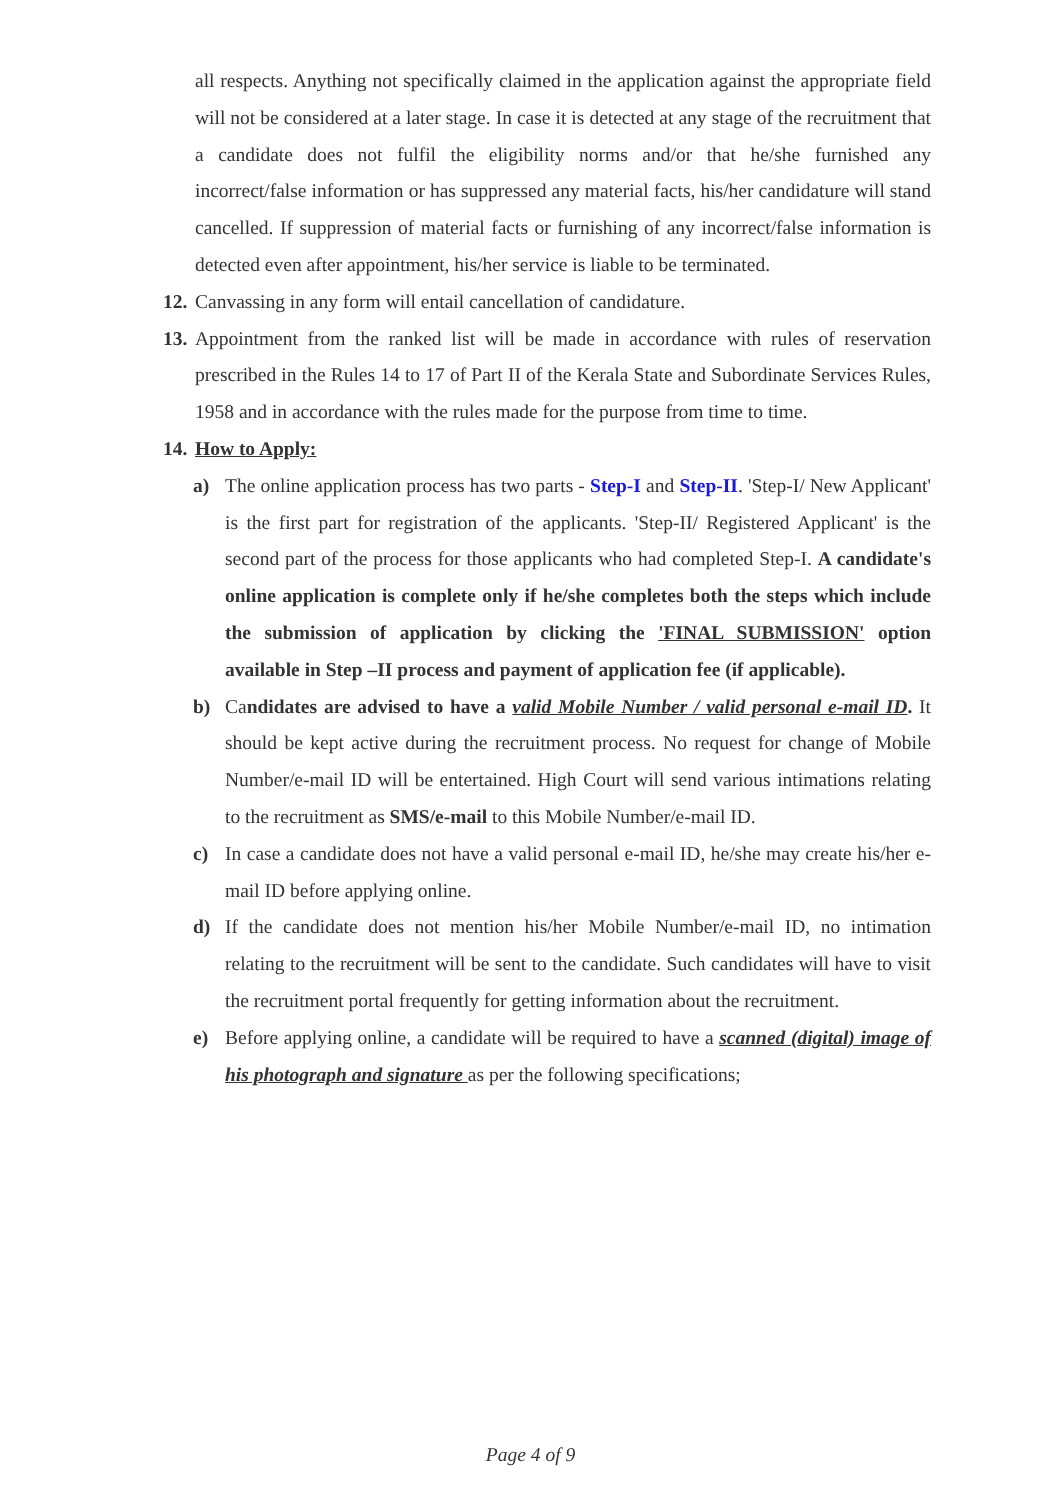all respects. Anything not specifically claimed in the application against the appropriate field will not be considered at a later stage. In case it is detected at any stage of the recruitment that a candidate does not fulfil the eligibility norms and/or that he/she furnished any incorrect/false information or has suppressed any material facts, his/her candidature will stand cancelled. If suppression of material facts or furnishing of any incorrect/false information is detected even after appointment, his/her service is liable to be terminated.
12. Canvassing in any form will entail cancellation of candidature.
13. Appointment from the ranked list will be made in accordance with rules of reservation prescribed in the Rules 14 to 17 of Part II of the Kerala State and Subordinate Services Rules, 1958 and in accordance with the rules made for the purpose from time to time.
14. How to Apply:
a) The online application process has two parts - Step-I and Step-II. 'Step-I/ New Applicant' is the first part for registration of the applicants. 'Step-II/ Registered Applicant' is the second part of the process for those applicants who had completed Step-I. A candidate's online application is complete only if he/she completes both the steps which include the submission of application by clicking the 'FINAL SUBMISSION' option available in Step –II process and payment of application fee (if applicable).
b) Candidates are advised to have a valid Mobile Number / valid personal e-mail ID. It should be kept active during the recruitment process. No request for change of Mobile Number/e-mail ID will be entertained. High Court will send various intimations relating to the recruitment as SMS/e-mail to this Mobile Number/e-mail ID.
c) In case a candidate does not have a valid personal e-mail ID, he/she may create his/her e-mail ID before applying online.
d) If the candidate does not mention his/her Mobile Number/e-mail ID, no intimation relating to the recruitment will be sent to the candidate. Such candidates will have to visit the recruitment portal frequently for getting information about the recruitment.
e) Before applying online, a candidate will be required to have a scanned (digital) image of his photograph and signature as per the following specifications;
Page 4 of 9